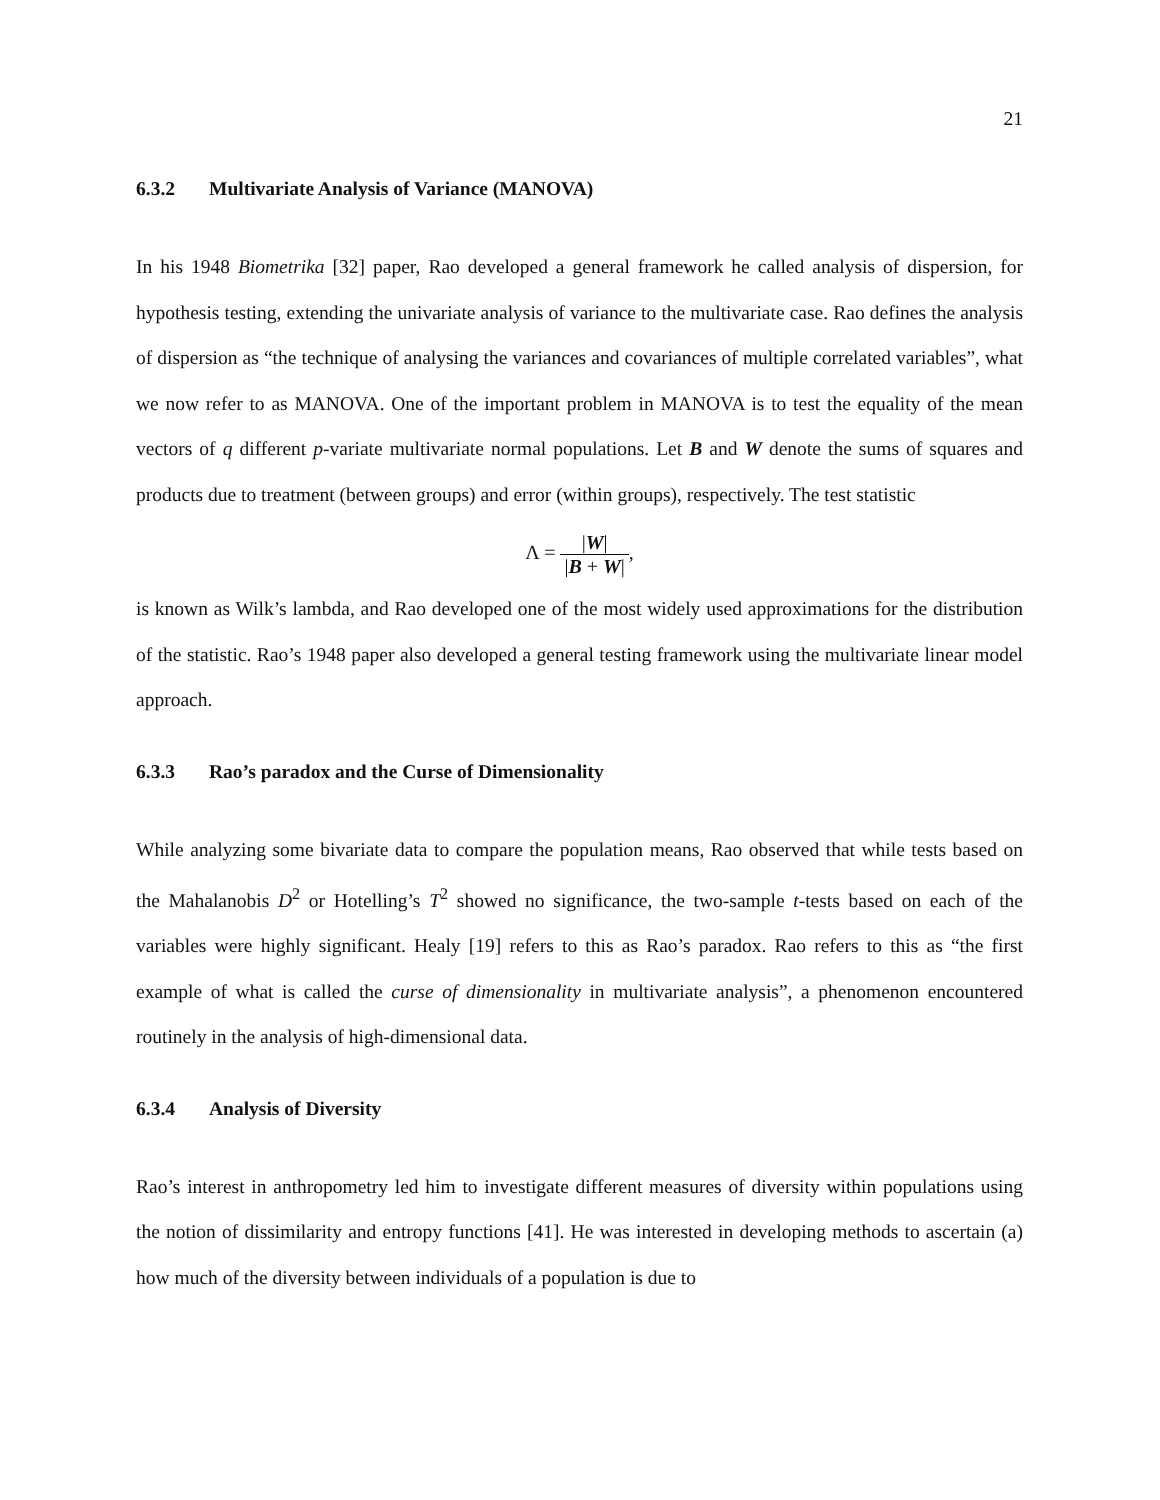21
6.3.2 Multivariate Analysis of Variance (MANOVA)
In his 1948 Biometrika [32] paper, Rao developed a general framework he called analysis of dispersion, for hypothesis testing, extending the univariate analysis of variance to the multivariate case. Rao defines the analysis of dispersion as “the technique of analysing the variances and covariances of multiple correlated variables”, what we now refer to as MANOVA. One of the important problem in MANOVA is to test the equality of the mean vectors of q different p-variate multivariate normal populations. Let B and W denote the sums of squares and products due to treatment (between groups) and error (within groups), respectively. The test statistic
Λ = |W| |B + W|,
is known as Wilk’s lambda, and Rao developed one of the most widely used approximations for the distribution of the statistic. Rao’s 1948 paper also developed a general testing framework using the multivariate linear model approach.
6.3.3 Rao’s paradox and the Curse of Dimensionality
While analyzing some bivariate data to compare the population means, Rao observed that while tests based on the Mahalanobis D<sup>2</sup> or Hotelling’s T<sup>2</sup> showed no significance, the two-sample t-tests based on each of the variables were highly significant. Healy [19] refers to this as Rao’s paradox. Rao refers to this as “the first example of what is called the curse of dimensionality in multivariate analysis”, a phenomenon encountered routinely in the analysis of high-dimensional data.
6.3.4 Analysis of Diversity
Rao’s interest in anthropometry led him to investigate different measures of diversity within populations using the notion of dissimilarity and entropy functions [41]. He was interested in developing methods to ascertain (a) how much of the diversity between individuals of a population is due to